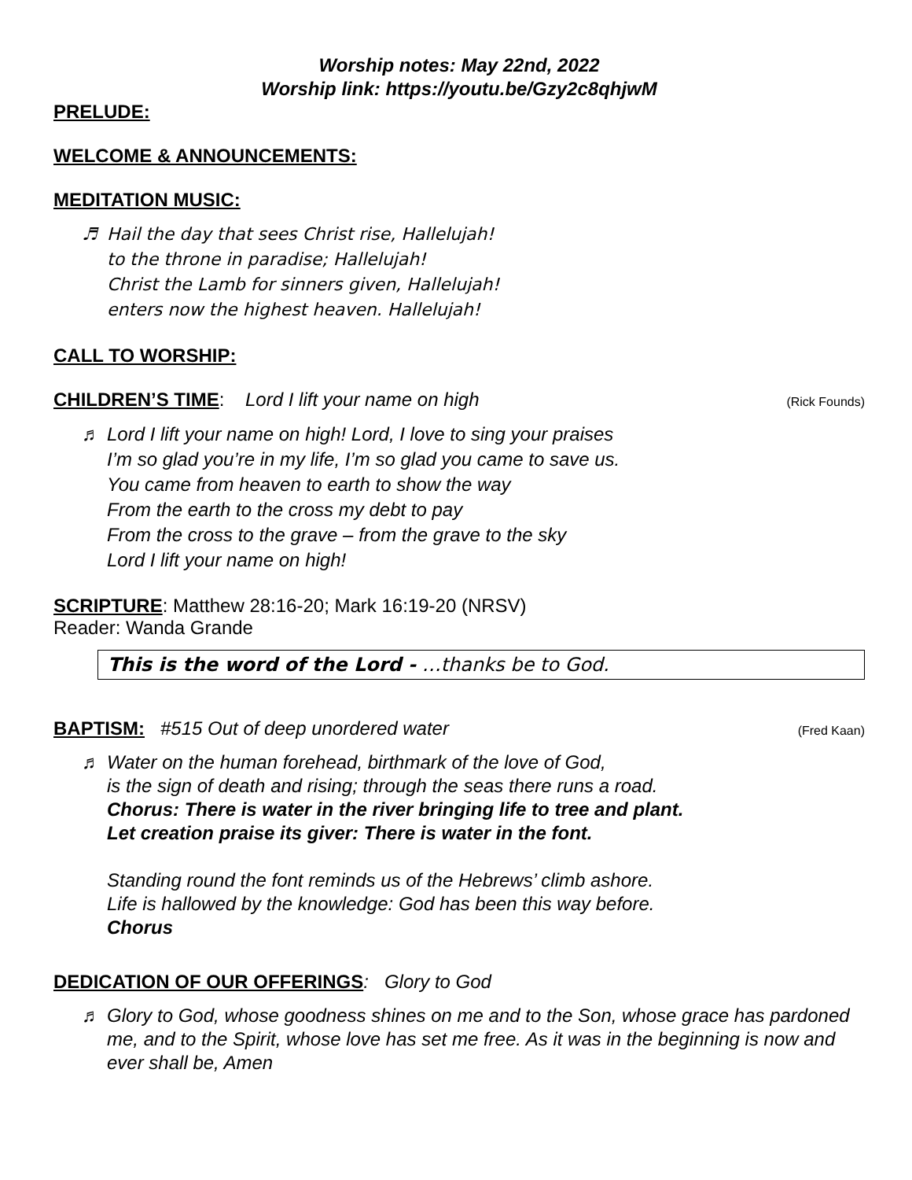Worship notes: May 22nd, 2022
Worship link: https://youtu.be/Gzy2c8qhjwM
PRELUDE:
WELCOME & ANNOUNCEMENTS:
MEDITATION MUSIC:
♬ Hail the day that sees Christ rise, Hallelujah!
to the throne in paradise; Hallelujah!
Christ the Lamb for sinners given, Hallelujah!
enters now the highest heaven. Hallelujah!
CALL TO WORSHIP:
CHILDREN’S TIME
: Lord I lift your name on high (Rick Founds)
♬ Lord I lift your name on high! Lord, I love to sing your praises
I’m so glad you’re in my life, I’m so glad you came to save us.
You came from heaven to earth to show the way
From the earth to the cross my debt to pay
From the cross to the grave – from the grave to the sky
Lord I lift your name on high!
SCRIPTURE
: Matthew 28:16-20; Mark 16:19-20 (NRSV)
Reader: Wanda Grande
This is the word of the Lord - …thanks be to God.
BAPTISM:
#515 Out of deep unordered water (Fred Kaan)
♬ Water on the human forehead, birthmark of the love of God,
is the sign of death and rising; through the seas there runs a road.
Chorus: There is water in the river bringing life to tree and plant.
Let creation praise its giver: There is water in the font.
Standing round the font reminds us of the Hebrews’ climb ashore.
Life is hallowed by the knowledge: God has been this way before.
Chorus
DEDICATION OF OUR OFFERINGS
: Glory to God
♬ Glory to God, whose goodness shines on me and to the Son, whose grace has pardoned me, and to the Spirit, whose love has set me free. As it was in the beginning is now and ever shall be, Amen